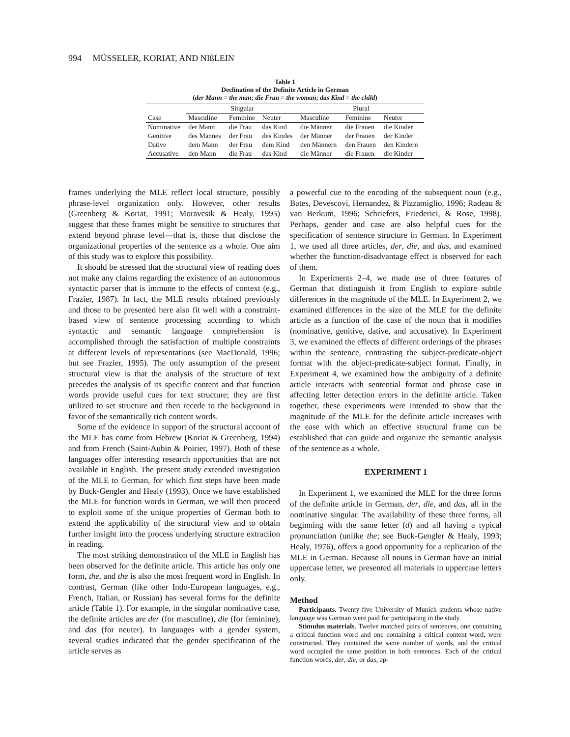994 MÜSSELER, KORIAT, AND NIßLEIN
Table 1
Declination of the Definite Article in German
(der Mann = the man; die Frau = the woman; das Kind = the child)
| | Singular | | | Plural | | |
| --- | --- | --- | --- | --- | --- | --- |
| Case | Masculine | Feminine | Neuter | Masculine | Feminine | Neuter |
| Nominative | der Mann | die Frau | das Kind | die Männer | die Frauen | die Kinder |
| Genitive | des Mannes | der Frau | des Kindes | der Männer | der Frauen | der Kinder |
| Dative | dem Mann | der Frau | dem Kind | den Männern | den Frauen | den Kindern |
| Accusative | den Mann | die Frau | das Kind | die Männer | die Frauen | die Kinder |
frames underlying the MLE reflect local structure, possibly phrase-level organization only. However, other results (Greenberg & Koriat, 1991; Moravcsik & Healy, 1995) suggest that these frames might be sensitive to structures that extend beyond phrase level—that is, those that disclose the organizational properties of the sentence as a whole. One aim of this study was to explore this possibility.
It should be stressed that the structural view of reading does not make any claims regarding the existence of an autonomous syntactic parser that is immune to the effects of context (e.g., Frazier, 1987). In fact, the MLE results obtained previously and those to be presented here also fit well with a constraint-based view of sentence processing according to which syntactic and semantic language comprehension is accomplished through the satisfaction of multiple constraints at different levels of representations (see MacDonald, 1996; but see Frazier, 1995). The only assumption of the present structural view is that the analysis of the structure of text precedes the analysis of its specific content and that function words provide useful cues for text structure; they are first utilized to set structure and then recede to the background in favor of the semantically rich content words.
Some of the evidence in support of the structural account of the MLE has come from Hebrew (Koriat & Greenberg, 1994) and from French (Saint-Aubin & Poirier, 1997). Both of these languages offer interesting research opportunities that are not available in English. The present study extended investigation of the MLE to German, for which first steps have been made by Buck-Gengler and Healy (1993). Once we have established the MLE for function words in German, we will then proceed to exploit some of the unique properties of German both to extend the applicability of the structural view and to obtain further insight into the process underlying structure extraction in reading.
The most striking demonstration of the MLE in English has been observed for the definite article. This article has only one form, the, and the is also the most frequent word in English. In contrast, German (like other Indo-European languages, e.g., French, Italian, or Russian) has several forms for the definite article (Table 1). For example, in the singular nominative case, the definite articles are der (for masculine), die (for feminine), and das (for neuter). In languages with a gender system, several studies indicated that the gender specification of the article serves as
a powerful cue to the encoding of the subsequent noun (e.g., Bates, Devescovi, Hernandez, & Pizzamiglio, 1996; Radeau & van Berkum, 1996; Schriefers, Friederici, & Rose, 1998). Perhaps, gender and case are also helpful cues for the specification of sentence structure in German. In Experiment 1, we used all three articles, der, die, and das, and examined whether the function-disadvantage effect is observed for each of them.
In Experiments 2–4, we made use of three features of German that distinguish it from English to explore subtle differences in the magnitude of the MLE. In Experiment 2, we examined differences in the size of the MLE for the definite article as a function of the case of the noun that it modifies (nominative, genitive, dative, and accusative). In Experiment 3, we examined the effects of different orderings of the phrases within the sentence, contrasting the subject-predicate-object format with the object-predicate-subject format. Finally, in Experiment 4, we examined how the ambiguity of a definite article interacts with sentential format and phrase case in affecting letter detection errors in the definite article. Taken together, these experiments were intended to show that the magnitude of the MLE for the definite article increases with the ease with which an effective structural frame can be established that can guide and organize the semantic analysis of the sentence as a whole.
EXPERIMENT 1
In Experiment 1, we examined the MLE for the three forms of the definite article in German, der, die, and das, all in the nominative singular. The availability of these three forms, all beginning with the same letter (d) and all having a typical pronunciation (unlike the; see Buck-Gengler & Healy, 1993; Healy, 1976), offers a good opportunity for a replication of the MLE in German. Because all nouns in German have an initial uppercase letter, we presented all materials in uppercase letters only.
Method
Participants. Twenty-five University of Munich students whose native language was German were paid for participating in the study.
Stimulus materials. Twelve matched pairs of sentences, one containing a critical function word and one containing a critical content word, were constructed. They contained the same number of words, and the critical word occupied the same position in both sentences. Each of the critical function words, der, die, or das, ap-